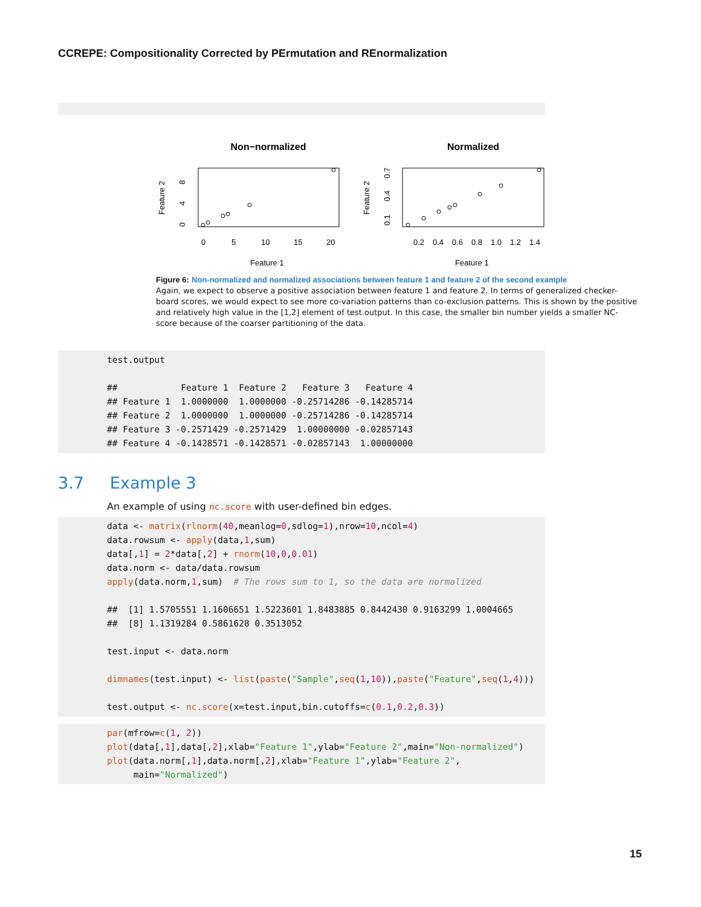CCREPE: Compositionality Corrected by PErmutation and REnormalization
Non−normalized
Normalized
0
5
10
15
20
0.2
0.4
0.6
0.8
1.0
1.2
1.4
Feature 1
Feature 1
Feature 2
Feature 2
0
4
8
0.1
0.4
0.7
Figure 6: Non-normalized and normalized associations between feature 1 and feature 2 of the second example
Again, we expect to observe a positive association between feature 1 and feature 2. In terms of generalized checker-board scores, we would expect to see more co-variation patterns than co-exclusion patterns. This is shown by the positive and relatively high value in the [1,2] element of test.output. In this case, the smaller bin number yields a smaller NC-score because of the coarser partitioning of the data.
test.output

##            Feature 1  Feature 2   Feature 3   Feature 4
## Feature 1  1.0000000  1.0000000 -0.25714286 -0.14285714
## Feature 2  1.0000000  1.0000000 -0.25714286 -0.14285714
## Feature 3 -0.2571429 -0.2571429  1.00000000 -0.02857143
## Feature 4 -0.1428571 -0.1428571 -0.02857143  1.00000000
3.7 Example 3
An example of using nc.score with user-defined bin edges.
data <- matrix(rlnorm(40,meanlog=0,sdlog=1),nrow=10,ncol=4)
data.rowsum <- apply(data,1,sum)
data[,1] = 2*data[,2] + rnorm(10,0,0.01)
data.norm <- data/data.rowsum
apply(data.norm,1,sum)  # The rows sum to 1, so the data are normalized

##  [1] 1.5705551 1.1606651 1.5223601 1.8483885 0.8442430 0.9163299 1.0004665
##  [8] 1.1319284 0.5861628 0.3513052

test.input <- data.norm

dimnames(test.input) <- list(paste("Sample",seq(1,10)),paste("Feature",seq(1,4)))

test.output <- nc.score(x=test.input,bin.cutoffs=c(0.1,0.2,0.3))
par(mfrow=c(1, 2))
plot(data[,1],data[,2],xlab="Feature 1",ylab="Feature 2",main="Non-normalized")
plot(data.norm[,1],data.norm[,2],xlab="Feature 1",ylab="Feature 2",
     main="Normalized")
15